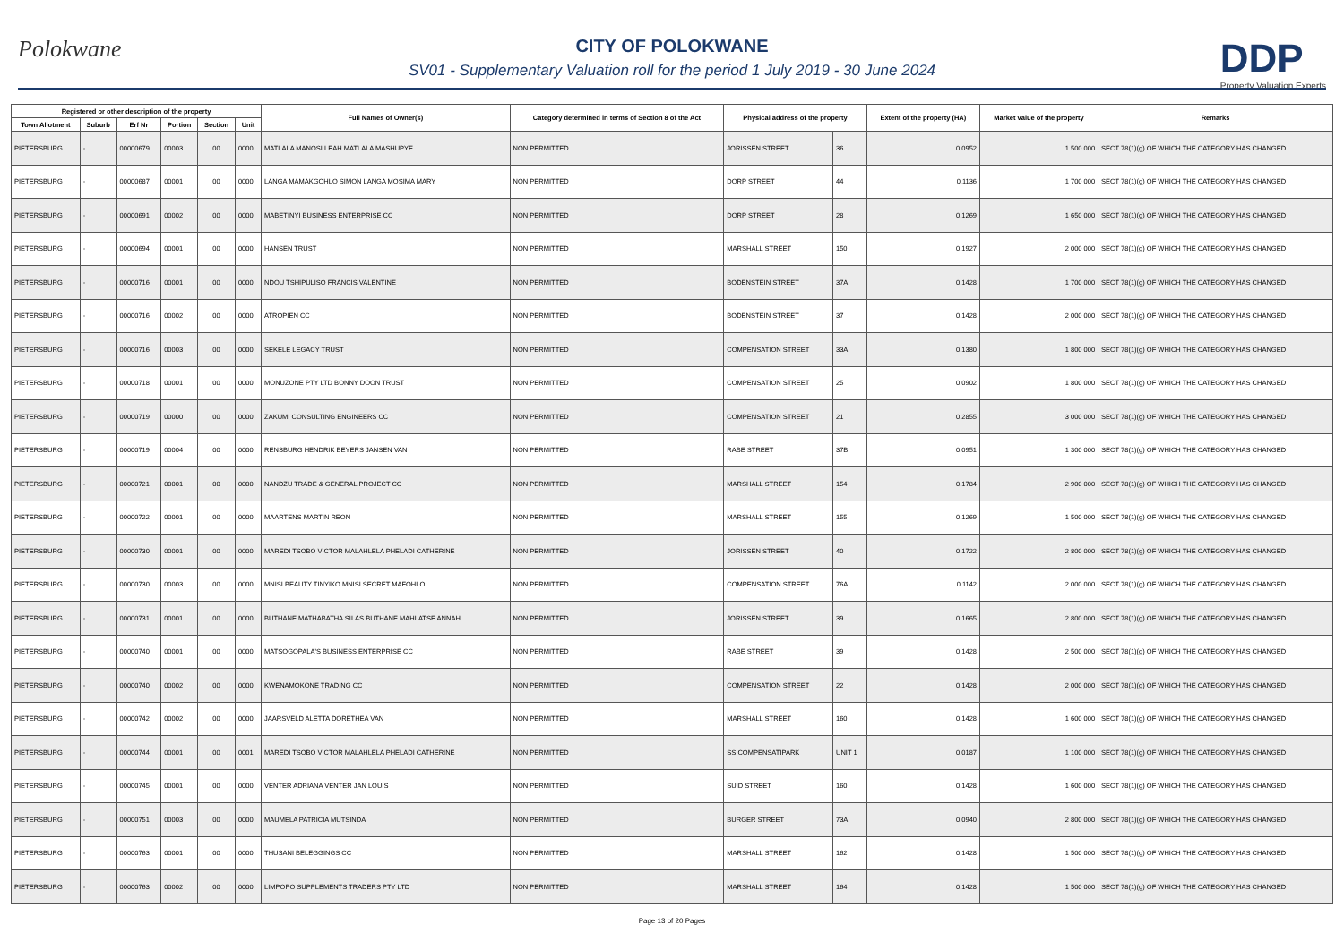Polokwane
CITY OF POLOKWANE
SV01 - Supplementary Valuation roll for the period 1 July 2019 - 30 June 2024
DDP
Property Valuation Experts
| Registered or other description of the property | | | | | | Full Names of Owner(s) | Category determined in terms of Section 8 of the Act | Physical address of the property | | Extent of the property (HA) | Market value of the property | Remarks |
| --- | --- | --- | --- | --- | --- | --- | --- | --- | --- | --- | --- | --- |
| Town Allotment | Suburb | Erf Nr | Portion | Section | Unit | | | | | | | |
| PIETERSBURG | - | 00000679 | 00003 | 00 | 0000 | MATLALA MANOSI LEAH MATLALA MASHUPYE | NON PERMITTED | JORISSEN STREET | 36 | 0.0952 | 1 500 000 | SECT 78(1)(g) OF WHICH THE CATEGORY HAS CHANGED |
| PIETERSBURG | - | 00000687 | 00001 | 00 | 0000 | LANGA MAMAKGOHLO SIMON LANGA MOSIMA MARY | NON PERMITTED | DORP STREET | 44 | 0.1136 | 1 700 000 | SECT 78(1)(g) OF WHICH THE CATEGORY HAS CHANGED |
| PIETERSBURG | - | 00000691 | 00002 | 00 | 0000 | MABETINYI BUSINESS ENTERPRISE CC | NON PERMITTED | DORP STREET | 28 | 0.1269 | 1 650 000 | SECT 78(1)(g) OF WHICH THE CATEGORY HAS CHANGED |
| PIETERSBURG | - | 00000694 | 00001 | 00 | 0000 | HANSEN TRUST | NON PERMITTED | MARSHALL STREET | 150 | 0.1927 | 2 000 000 | SECT 78(1)(g) OF WHICH THE CATEGORY HAS CHANGED |
| PIETERSBURG | - | 00000716 | 00001 | 00 | 0000 | NDOU TSHIPULISO FRANCIS VALENTINE | NON PERMITTED | BODENSTEIN STREET | 37A | 0.1428 | 1 700 000 | SECT 78(1)(g) OF WHICH THE CATEGORY HAS CHANGED |
| PIETERSBURG | - | 00000716 | 00002 | 00 | 0000 | ATROPIEN CC | NON PERMITTED | BODENSTEIN STREET | 37 | 0.1428 | 2 000 000 | SECT 78(1)(g) OF WHICH THE CATEGORY HAS CHANGED |
| PIETERSBURG | - | 00000716 | 00003 | 00 | 0000 | SEKELE LEGACY TRUST | NON PERMITTED | COMPENSATION STREET | 33A | 0.1380 | 1 800 000 | SECT 78(1)(g) OF WHICH THE CATEGORY HAS CHANGED |
| PIETERSBURG | - | 00000718 | 00001 | 00 | 0000 | MONUZONE PTY LTD BONNY DOON TRUST | NON PERMITTED | COMPENSATION STREET | 25 | 0.0902 | 1 800 000 | SECT 78(1)(g) OF WHICH THE CATEGORY HAS CHANGED |
| PIETERSBURG | - | 00000719 | 00000 | 00 | 0000 | ZAKUMI CONSULTING ENGINEERS CC | NON PERMITTED | COMPENSATION STREET | 21 | 0.2855 | 3 000 000 | SECT 78(1)(g) OF WHICH THE CATEGORY HAS CHANGED |
| PIETERSBURG | - | 00000719 | 00004 | 00 | 0000 | RENSBURG HENDRIK BEYERS JANSEN VAN | NON PERMITTED | RABE STREET | 37B | 0.0951 | 1 300 000 | SECT 78(1)(g) OF WHICH THE CATEGORY HAS CHANGED |
| PIETERSBURG | - | 00000721 | 00001 | 00 | 0000 | NANDZU TRADE & GENERAL PROJECT CC | NON PERMITTED | MARSHALL STREET | 154 | 0.1784 | 2 900 000 | SECT 78(1)(g) OF WHICH THE CATEGORY HAS CHANGED |
| PIETERSBURG | - | 00000722 | 00001 | 00 | 0000 | MAARTENS MARTIN REON | NON PERMITTED | MARSHALL STREET | 155 | 0.1269 | 1 500 000 | SECT 78(1)(g) OF WHICH THE CATEGORY HAS CHANGED |
| PIETERSBURG | - | 00000730 | 00001 | 00 | 0000 | MAREDI TSOBO VICTOR MALAHLELA PHELADI CATHERINE | NON PERMITTED | JORISSEN STREET | 40 | 0.1722 | 2 800 000 | SECT 78(1)(g) OF WHICH THE CATEGORY HAS CHANGED |
| PIETERSBURG | - | 00000730 | 00003 | 00 | 0000 | MNISI BEAUTY TINYIKO MNISI SECRET MAFOHLO | NON PERMITTED | COMPENSATION STREET | 76A | 0.1142 | 2 000 000 | SECT 78(1)(g) OF WHICH THE CATEGORY HAS CHANGED |
| PIETERSBURG | - | 00000731 | 00001 | 00 | 0000 | BUTHANE MATHABATHA SILAS BUTHANE MAHLATSE ANNAH | NON PERMITTED | JORISSEN STREET | 39 | 0.1665 | 2 800 000 | SECT 78(1)(g) OF WHICH THE CATEGORY HAS CHANGED |
| PIETERSBURG | - | 00000740 | 00001 | 00 | 0000 | MATSOGOPALA'S BUSINESS ENTERPRISE CC | NON PERMITTED | RABE STREET | 39 | 0.1428 | 2 500 000 | SECT 78(1)(g) OF WHICH THE CATEGORY HAS CHANGED |
| PIETERSBURG | - | 00000740 | 00002 | 00 | 0000 | KWENAMOKONE TRADING CC | NON PERMITTED | COMPENSATION STREET | 22 | 0.1428 | 2 000 000 | SECT 78(1)(g) OF WHICH THE CATEGORY HAS CHANGED |
| PIETERSBURG | - | 00000742 | 00002 | 00 | 0000 | JAARSVELD ALETTA DORETHEA VAN | NON PERMITTED | MARSHALL STREET | 160 | 0.1428 | 1 600 000 | SECT 78(1)(g) OF WHICH THE CATEGORY HAS CHANGED |
| PIETERSBURG | - | 00000744 | 00001 | 00 | 0001 | MAREDI TSOBO VICTOR MALAHLELA PHELADI CATHERINE | NON PERMITTED | SS COMPENSATIPARK | UNIT 1 | 0.0187 | 1 100 000 | SECT 78(1)(g) OF WHICH THE CATEGORY HAS CHANGED |
| PIETERSBURG | - | 00000745 | 00001 | 00 | 0000 | VENTER ADRIANA VENTER JAN LOUIS | NON PERMITTED | SUID STREET | 160 | 0.1428 | 1 600 000 | SECT 78(1)(g) OF WHICH THE CATEGORY HAS CHANGED |
| PIETERSBURG | - | 00000751 | 00003 | 00 | 0000 | MAUMELA PATRICIA MUTSINDA | NON PERMITTED | BURGER STREET | 73A | 0.0940 | 2 800 000 | SECT 78(1)(g) OF WHICH THE CATEGORY HAS CHANGED |
| PIETERSBURG | - | 00000763 | 00001 | 00 | 0000 | THUSANI BELEGGINGS CC | NON PERMITTED | MARSHALL STREET | 162 | 0.1428 | 1 500 000 | SECT 78(1)(g) OF WHICH THE CATEGORY HAS CHANGED |
| PIETERSBURG | - | 00000763 | 00002 | 00 | 0000 | LIMPOPO SUPPLEMENTS TRADERS PTY LTD | NON PERMITTED | MARSHALL STREET | 164 | 0.1428 | 1 500 000 | SECT 78(1)(g) OF WHICH THE CATEGORY HAS CHANGED |
Page 13 of 20 Pages